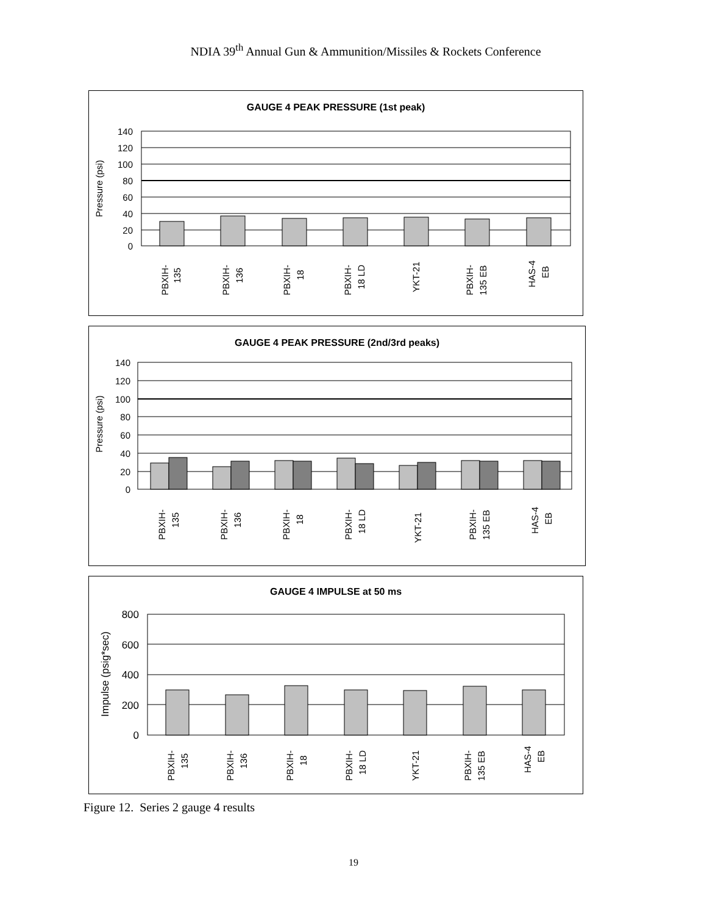NDIA 39<sup>th</sup> Annual Gun & Ammunition/Missiles & Rockets Conference
GAUGE 4 PEAK PRESSURE (1st peak)
140
120
100
80
60
40
20
0
Pressure (psi)
PBXIH-
135
PBXIH-
136
PBXIH-
18
PBXIH-
18 LD
YKT-21
PBXIH-
135 EB
HAS-4
EB
GAUGE 4 PEAK PRESSURE (2nd/3rd peaks)
140
120
100
80
60
40
20
0
Pressure (psi)
PBXIH-
135
PBXIH-
136
PBXIH-
18
PBXIH-
18 LD
YKT-21
PBXIH-
135 EB
HAS-4
EB
GAUGE 4 IMPULSE at 50 ms
800
600
400
200
0
Impulse (psig*sec)
PBXIH-
135
PBXIH-
136
PBXIH-
18
PBXIH-
18 LD
YKT-21
PBXIH-
135 EB
HAS-4
EB
Figure 12. Series 2 gauge 4 results
19